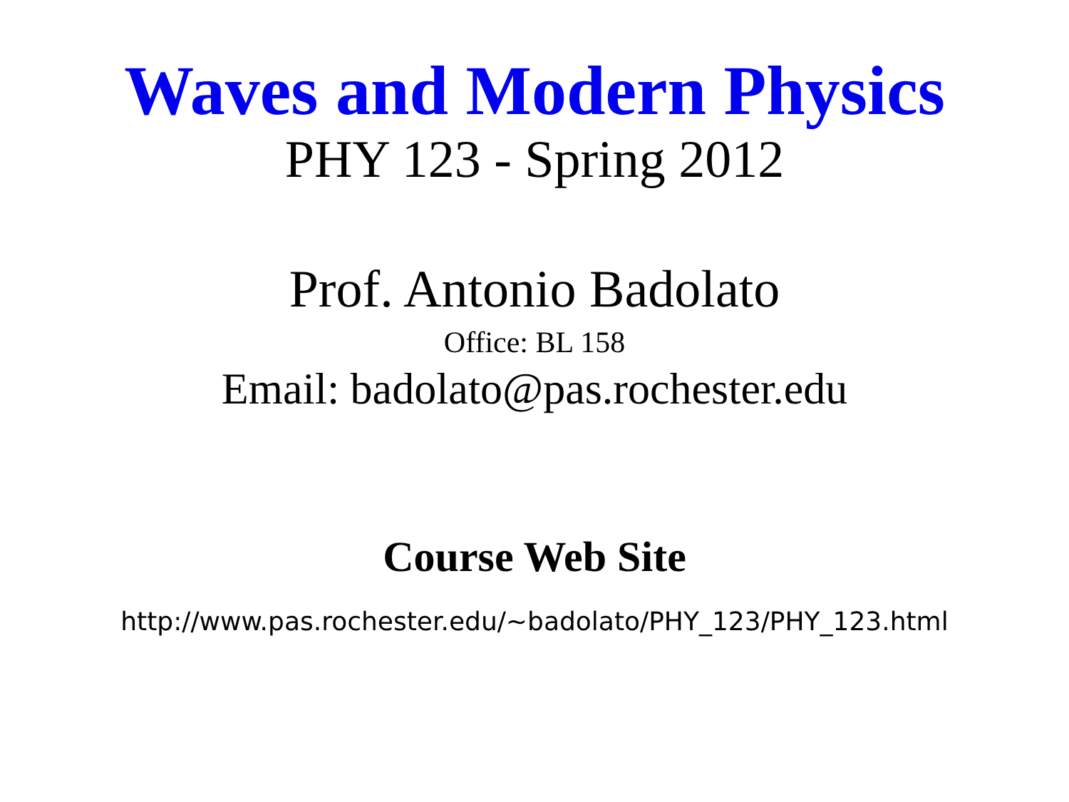Waves and Modern Physics
PHY 123 - Spring 2012
Prof. Antonio Badolato
Office: BL 158
Email: badolato@pas.rochester.edu
Course Web Site
http://www.pas.rochester.edu/~badolato/PHY_123/PHY_123.html